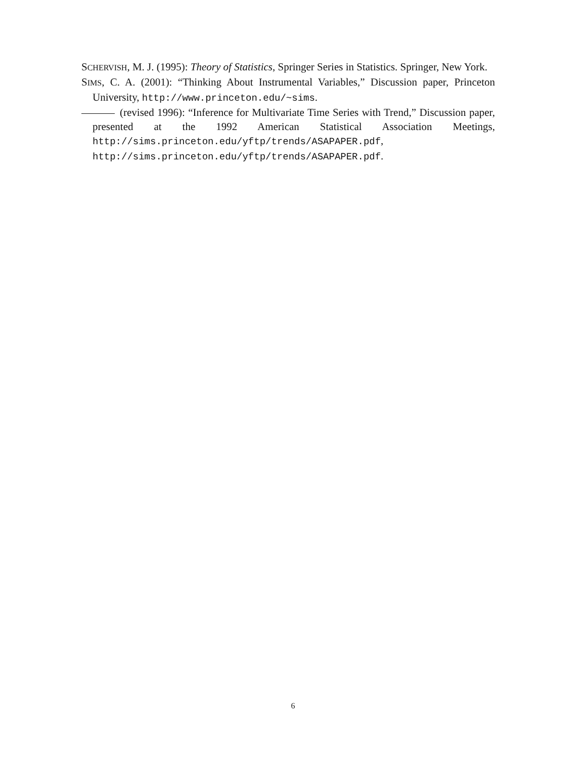SCHERVISH, M. J. (1995): Theory of Statistics, Springer Series in Statistics. Springer, New York.
SIMS, C. A. (2001): “Thinking About Instrumental Variables,” Discussion paper, Princeton University, http://www.princeton.edu/~sims.
(revised 1996): “Inference for Multivariate Time Series with Trend,” Discussion paper, presented at the 1992 American Statistical Association Meetings, http://sims.princeton.edu/yftp/trends/ASAPAPER.pdf, http://sims.princeton.edu/yftp/trends/ASAPAPER.pdf.
6